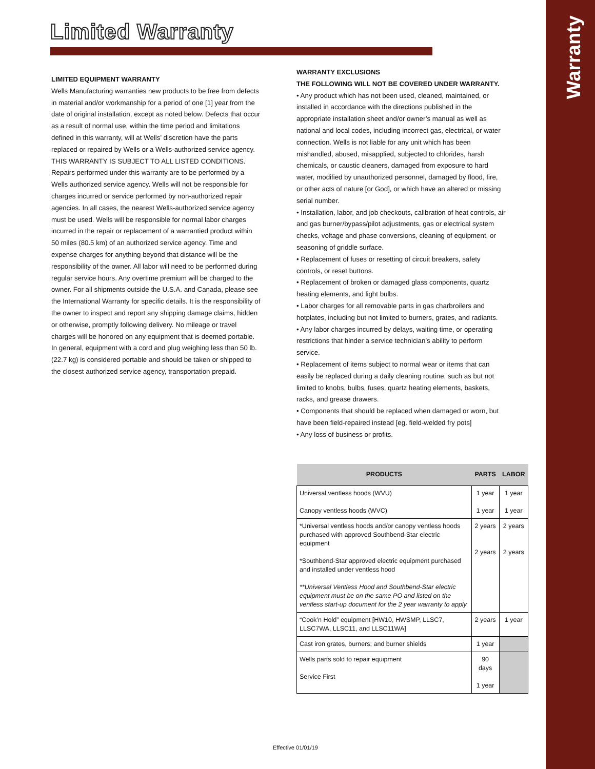Warranty
Limited Warranty
LIMITED EQUIPMENT WARRANTY
Wells Manufacturing warranties new products to be free from defects in material and/or workmanship for a period of one [1] year from the date of original installation, except as noted below. Defects that occur as a result of normal use, within the time period and limitations defined in this warranty, will at Wells’ discretion have the parts replaced or repaired by Wells or a Wells-authorized service agency. THIS WARRANTY IS SUBJECT TO ALL LISTED CONDITIONS. Repairs performed under this warranty are to be performed by a Wells authorized service agency. Wells will not be responsible for charges incurred or service performed by non-authorized repair agencies. In all cases, the nearest Wells-authorized service agency must be used. Wells will be responsible for normal labor charges incurred in the repair or replacement of a warrantied product within 50 miles (80.5 km) of an authorized service agency. Time and expense charges for anything beyond that distance will be the responsibility of the owner. All labor will need to be performed during regular service hours. Any overtime premium will be charged to the owner. For all shipments outside the U.S.A. and Canada, please see the International Warranty for specific details. It is the responsibility of the owner to inspect and report any shipping damage claims, hidden or otherwise, promptly following delivery. No mileage or travel charges will be honored on any equipment that is deemed portable. In general, equipment with a cord and plug weighing less than 50 lb. (22.7 kg) is considered portable and should be taken or shipped to the closest authorized service agency, transportation prepaid.
WARRANTY EXCLUSIONS
THE FOLLOWING WILL NOT BE COVERED UNDER WARRANTY.
• Any product which has not been used, cleaned, maintained, or installed in accordance with the directions published in the appropriate installation sheet and/or owner’s manual as well as national and local codes, including incorrect gas, electrical, or water connection. Wells is not liable for any unit which has been mishandled, abused, misapplied, subjected to chlorides, harsh chemicals, or caustic cleaners, damaged from exposure to hard water, modified by unauthorized personnel, damaged by flood, fire, or other acts of nature [or God], or which have an altered or missing serial number.
• Installation, labor, and job checkouts, calibration of heat controls, air and gas burner/bypass/pilot adjustments, gas or electrical system checks, voltage and phase conversions, cleaning of equipment, or seasoning of griddle surface.
• Replacement of fuses or resetting of circuit breakers, safety controls, or reset buttons.
• Replacement of broken or damaged glass components, quartz heating elements, and light bulbs.
• Labor charges for all removable parts in gas charbroilers and hotplates, including but not limited to burners, grates, and radiants.
• Any labor charges incurred by delays, waiting time, or operating restrictions that hinder a service technician’s ability to perform service.
• Replacement of items subject to normal wear or items that can easily be replaced during a daily cleaning routine, such as but not limited to knobs, bulbs, fuses, quartz heating elements, baskets, racks, and grease drawers.
• Components that should be replaced when damaged or worn, but have been field-repaired instead [eg. field-welded fry pots]
• Any loss of business or profits.
| PRODUCTS | PARTS | LABOR |
| --- | --- | --- |
| Universal ventless hoods (WVU) Canopy ventless hoods (WVC) | 1 year 1 year | 1 year 1 year |
| *Universal ventless hoods and/or canopy ventless hoods purchased with approved Southbend-Star electric equipment *Southbend-Star approved electric equipment purchased and installed under ventless hood **Universal Ventless Hood and Southbend-Star electric equipment must be on the same PO and listed on the ventless start-up document for the 2 year warranty to apply | 2 years 2 years | 2 years 2 years |
| “Cook’n Hold” equipment [HW10, HWSMP, LLSC7, LLSC7WA, LLSC11, and LLSC11WA] | 2 years | 1 year |
| Cast iron grates, burners; and burner shields | 1 year | |
| Wells parts sold to repair equipment Service First | 90 days 1 year | |
Effective 01/01/19